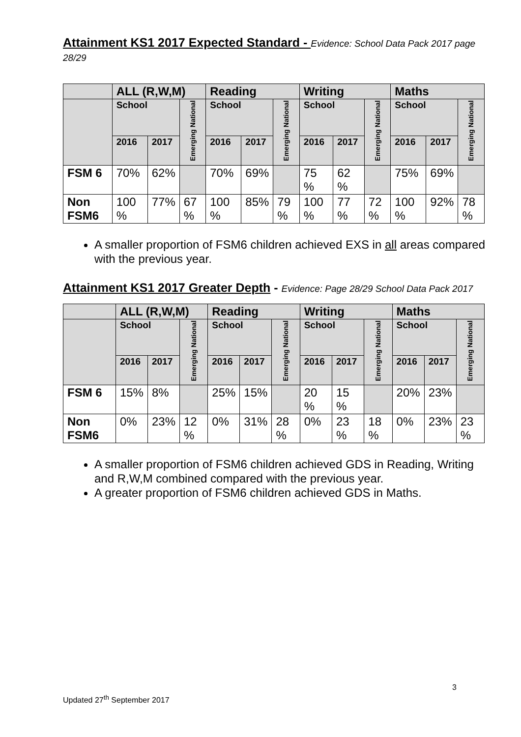Attainment KS1 2017 Expected Standard - Evidence: School Data Pack 2017 page 28/29
| | ALL (R,W,M) | | | Reading | | | Writing | | | Maths | | |
| --- | --- | --- | --- | --- | --- | --- | --- | --- | --- | --- | --- | --- |
| | School | | Emerging National | School | | Emerging National | School | | Emerging National | School | | Emerging National |
| | 2016 | 2017 | | 2016 | 2017 | | 2016 | 2017 | | 2016 | 2017 | |
| FSM 6 | 70% | 62% | | 70% | 69% | | 75 % | 62 % | | 75% | 69% | |
| Non FSM6 | 100 % | 77% | 67 % | 100 % | 85% | 79 % | 100 % | 77 % | 72 % | 100 % | 92% | 78 % |
A smaller proportion of FSM6 children achieved EXS in all areas compared with the previous year.
Attainment KS1 2017 Greater Depth - Evidence: Page 28/29 School Data Pack 2017
| | ALL (R,W,M) | | | Reading | | | Writing | | | Maths | | |
| --- | --- | --- | --- | --- | --- | --- | --- | --- | --- | --- | --- | --- |
| | School | | Emerging National | School | | Emerging National | School | | Emerging National | School | | Emerging National |
| | 2016 | 2017 | | 2016 | 2017 | | 2016 | 2017 | | 2016 | 2017 | |
| FSM 6 | 15% | 8% | | 25% | 15% | | 20 % | 15 % | | 20% | 23% | |
| Non FSM6 | 0% | 23% | 12 % | 0% | 31% | 28 % | 0% | 23 % | 18 % | 0% | 23% | 23 % |
A smaller proportion of FSM6 children achieved GDS in Reading, Writing and R,W,M combined compared with the previous year.
A greater proportion of FSM6 children achieved GDS in Maths.
3
Updated 27<sup>th</sup> September 2017